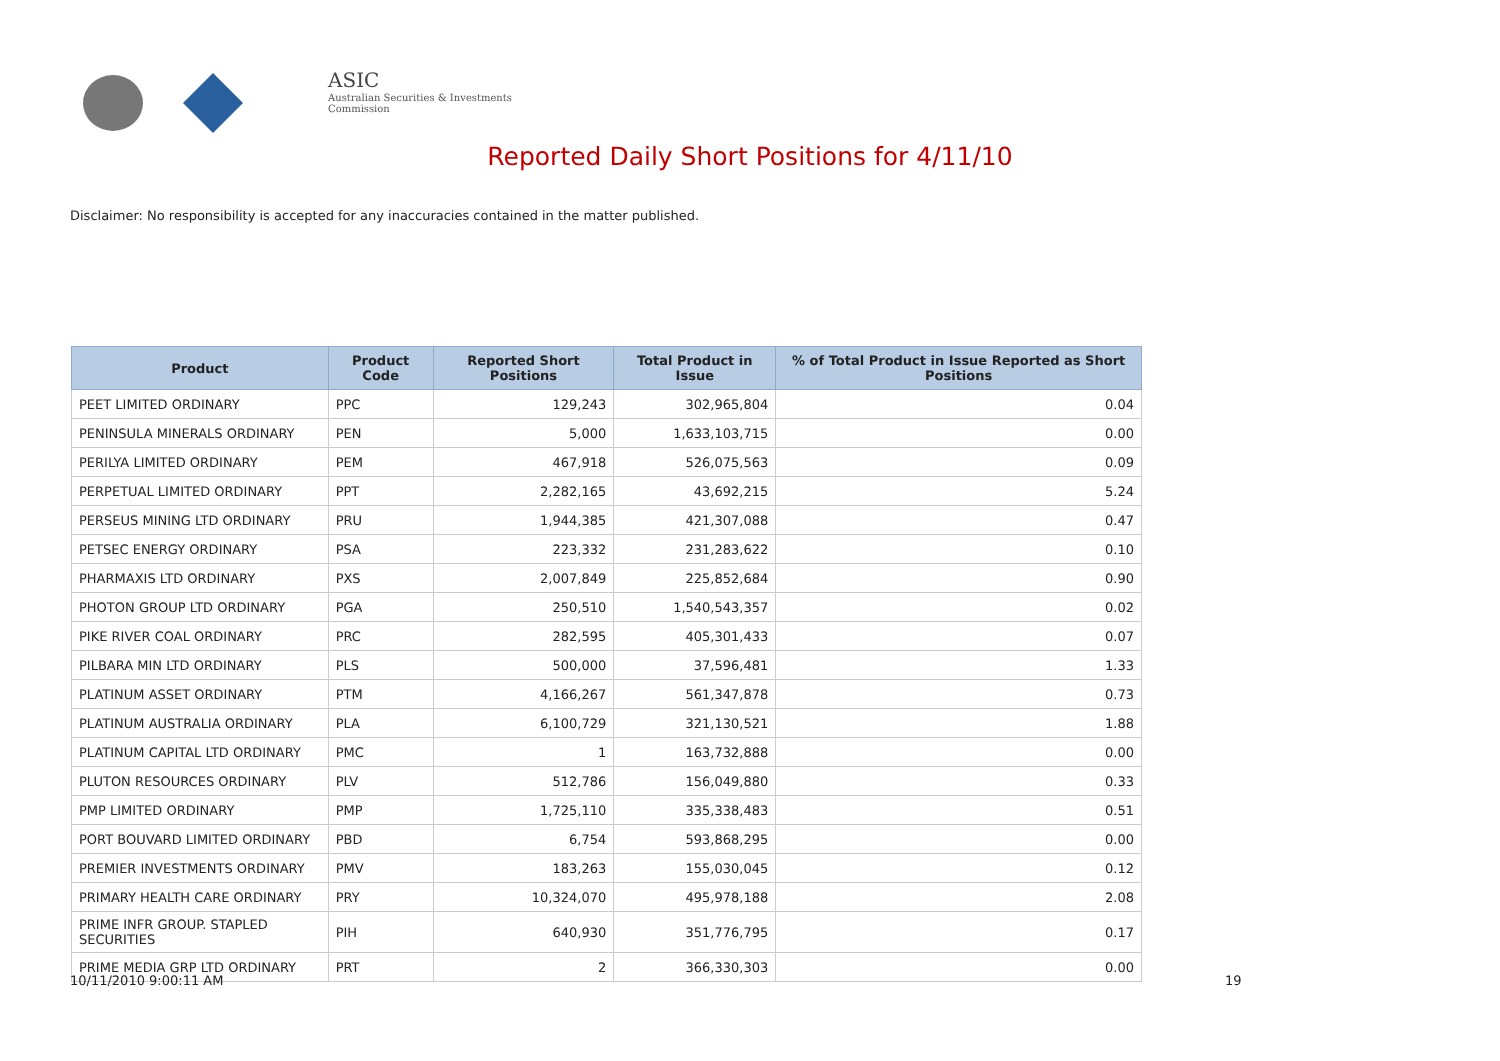ASIC
Australian Securities & Investments Commission
Reported Daily Short Positions for 4/11/10
Disclaimer: No responsibility is accepted for any inaccuracies contained in the matter published.
| Product | Product Code | Reported Short Positions | Total Product in Issue | % of Total Product in Issue Reported as Short Positions |
| --- | --- | --- | --- | --- |
| PEET LIMITED ORDINARY | PPC | 129,243 | 302,965,804 | 0.04 |
| PENINSULA MINERALS ORDINARY | PEN | 5,000 | 1,633,103,715 | 0.00 |
| PERILYA LIMITED ORDINARY | PEM | 467,918 | 526,075,563 | 0.09 |
| PERPETUAL LIMITED ORDINARY | PPT | 2,282,165 | 43,692,215 | 5.24 |
| PERSEUS MINING LTD ORDINARY | PRU | 1,944,385 | 421,307,088 | 0.47 |
| PETSEC ENERGY ORDINARY | PSA | 223,332 | 231,283,622 | 0.10 |
| PHARMAXIS LTD ORDINARY | PXS | 2,007,849 | 225,852,684 | 0.90 |
| PHOTON GROUP LTD ORDINARY | PGA | 250,510 | 1,540,543,357 | 0.02 |
| PIKE RIVER COAL ORDINARY | PRC | 282,595 | 405,301,433 | 0.07 |
| PILBARA MIN LTD ORDINARY | PLS | 500,000 | 37,596,481 | 1.33 |
| PLATINUM ASSET ORDINARY | PTM | 4,166,267 | 561,347,878 | 0.73 |
| PLATINUM AUSTRALIA ORDINARY | PLA | 6,100,729 | 321,130,521 | 1.88 |
| PLATINUM CAPITAL LTD ORDINARY | PMC | 1 | 163,732,888 | 0.00 |
| PLUTON RESOURCES ORDINARY | PLV | 512,786 | 156,049,880 | 0.33 |
| PMP LIMITED ORDINARY | PMP | 1,725,110 | 335,338,483 | 0.51 |
| PORT BOUVARD LIMITED ORDINARY | PBD | 6,754 | 593,868,295 | 0.00 |
| PREMIER INVESTMENTS ORDINARY | PMV | 183,263 | 155,030,045 | 0.12 |
| PRIMARY HEALTH CARE ORDINARY | PRY | 10,324,070 | 495,978,188 | 2.08 |
| PRIME INFR GROUP. STAPLED SECURITIES | PIH | 640,930 | 351,776,795 | 0.17 |
| PRIME MEDIA GRP LTD ORDINARY | PRT | 2 | 366,330,303 | 0.00 |
10/11/2010 9:00:11 AM 19